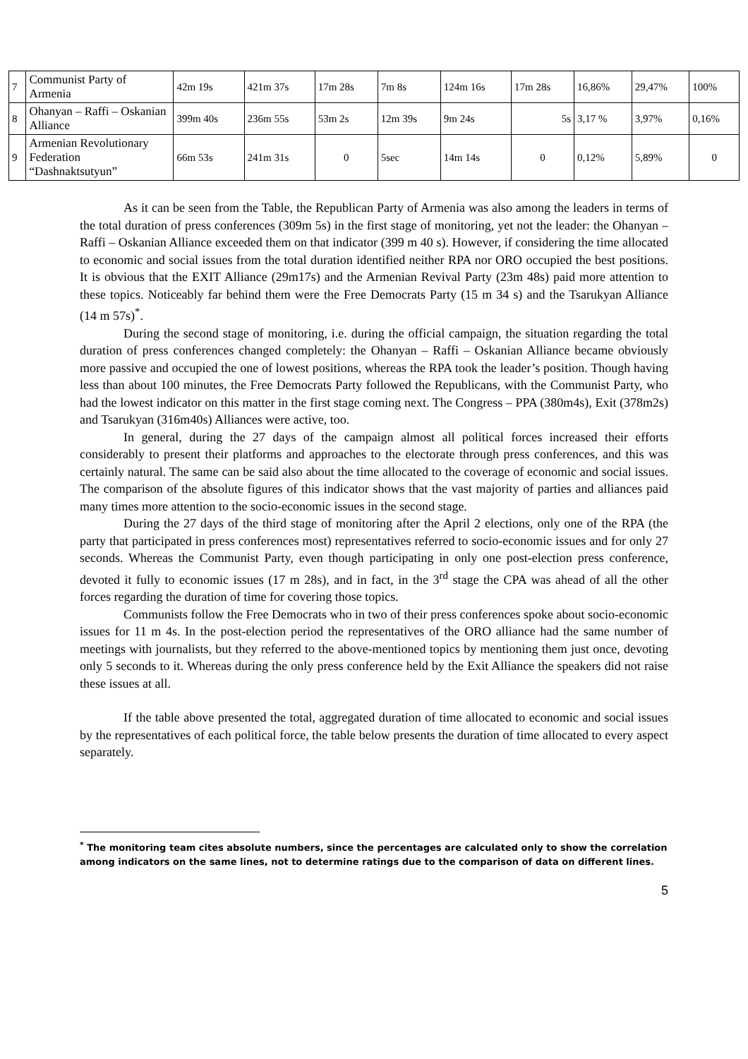| 7 | Communist Party of Armenia | 42m 19s | 421m 37s | 17m 28s | 7m 8s | 124m 16s | 17m 28s | 16,86% | 29,47% | 100% |
| 8 | Ohanyan – Raffi – Oskanian Alliance | 399m 40s | 236m 55s | 53m 2s | 12m 39s | 9m 24s | 5s | 3,17 % | 3,97% | 0,16% |
| 9 | Armenian Revolutionary Federation “Dashnaktsutyun” | 66m 53s | 241m 31s | 0 | 5sec | 14m 14s | 0 | 0,12% | 5,89% | 0 |
As it can be seen from the Table, the Republican Party of Armenia was also among the leaders in terms of the total duration of press conferences (309m 5s) in the first stage of monitoring, yet not the leader: the Ohanyan – Raffi – Oskanian Alliance exceeded them on that indicator (399 m 40 s). However, if considering the time allocated to economic and social issues from the total duration identified neither RPA nor ORO occupied the best positions. It is obvious that the EXIT Alliance (29m17s) and the Armenian Revival Party (23m 48s) paid more attention to these topics. Noticeably far behind them were the Free Democrats Party (15 m 34 s) and the Tsarukyan Alliance (14 m 57s)<sup>*</sup>.
During the second stage of monitoring, i.e. during the official campaign, the situation regarding the total duration of press conferences changed completely: the Ohanyan – Raffi – Oskanian Alliance became obviously more passive and occupied the one of lowest positions, whereas the RPA took the leader’s position. Though having less than about 100 minutes, the Free Democrats Party followed the Republicans, with the Communist Party, who had the lowest indicator on this matter in the first stage coming next. The Congress – PPA (380m4s), Exit (378m2s) and Tsarukyan (316m40s) Alliances were active, too.
In general, during the 27 days of the campaign almost all political forces increased their efforts considerably to present their platforms and approaches to the electorate through press conferences, and this was certainly natural. The same can be said also about the time allocated to the coverage of economic and social issues. The comparison of the absolute figures of this indicator shows that the vast majority of parties and alliances paid many times more attention to the socio-economic issues in the second stage.
During the 27 days of the third stage of monitoring after the April 2 elections, only one of the RPA (the party that participated in press conferences most) representatives referred to socio-economic issues and for only 27 seconds. Whereas the Communist Party, even though participating in only one post-election press conference, devoted it fully to economic issues (17 m 28s), and in fact, in the 3<sup>rd</sup> stage the CPA was ahead of all the other forces regarding the duration of time for covering those topics.
Communists follow the Free Democrats who in two of their press conferences spoke about socio-economic issues for 11 m 4s. In the post-election period the representatives of the ORO alliance had the same number of meetings with journalists, but they referred to the above-mentioned topics by mentioning them just once, devoting only 5 seconds to it. Whereas during the only press conference held by the Exit Alliance the speakers did not raise these issues at all.
If the table above presented the total, aggregated duration of time allocated to economic and social issues by the representatives of each political force, the table below presents the duration of time allocated to every aspect separately.
<sup>*</sup> The monitoring team cites absolute numbers, since the percentages are calculated only to show the correlation among indicators on the same lines, not to determine ratings due to the comparison of data on different lines.
5